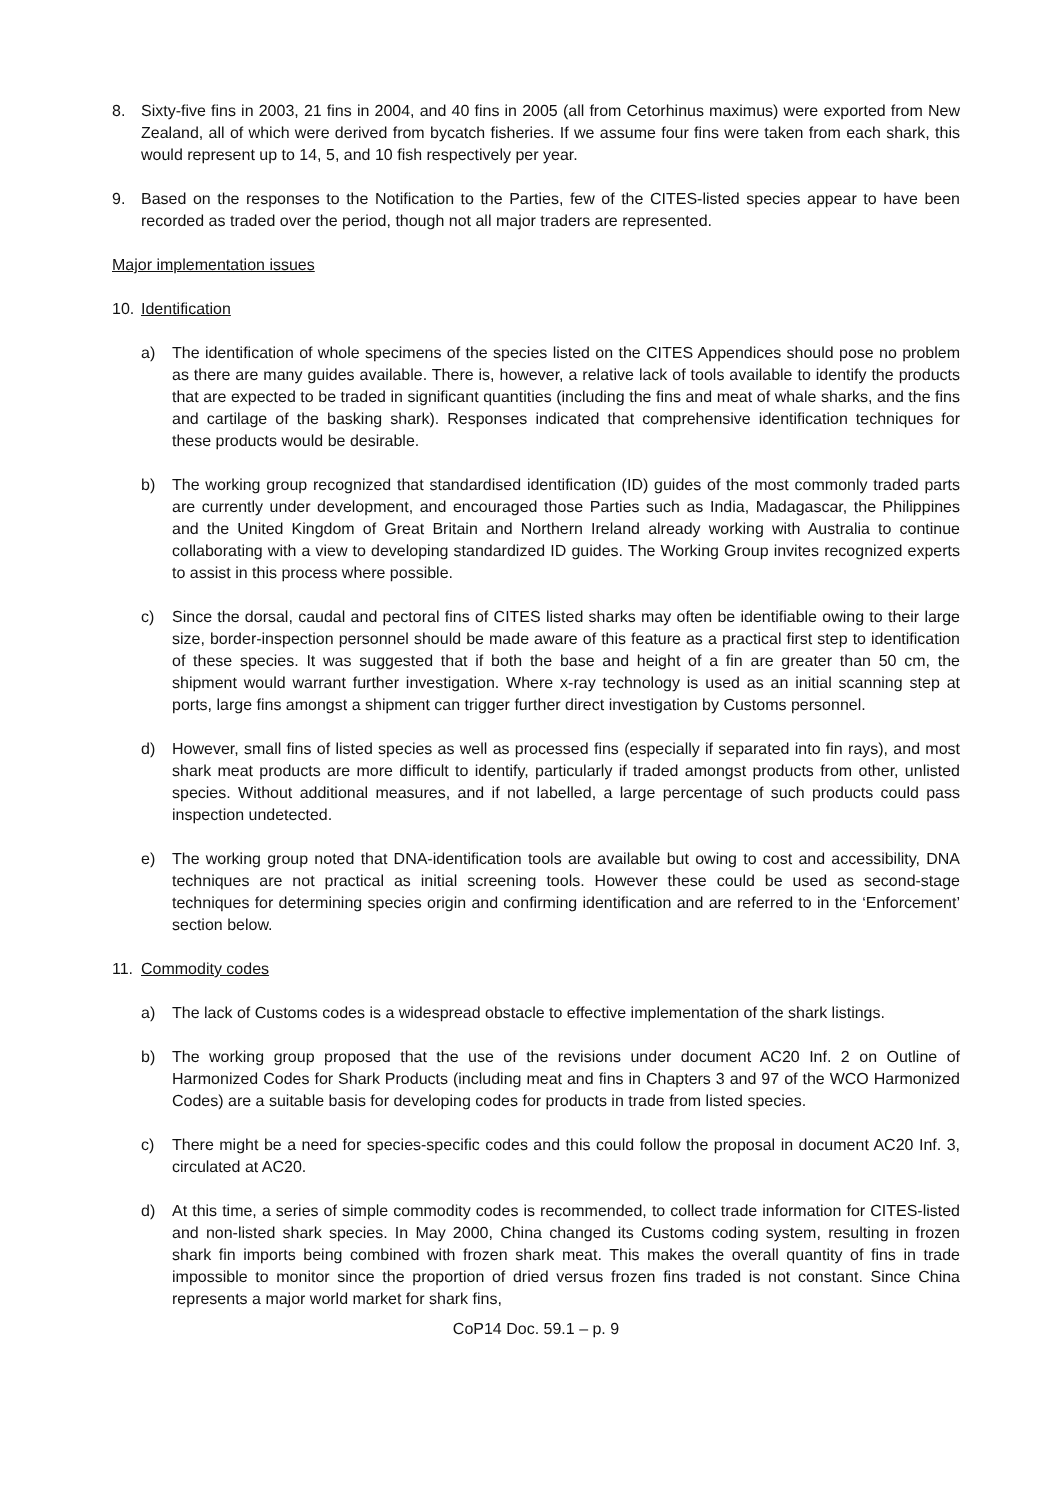8. Sixty-five fins in 2003, 21 fins in 2004, and 40 fins in 2005 (all from Cetorhinus maximus) were exported from New Zealand, all of which were derived from bycatch fisheries. If we assume four fins were taken from each shark, this would represent up to 14, 5, and 10 fish respectively per year.
9. Based on the responses to the Notification to the Parties, few of the CITES-listed species appear to have been recorded as traded over the period, though not all major traders are represented.
Major implementation issues
10. Identification
a) The identification of whole specimens of the species listed on the CITES Appendices should pose no problem as there are many guides available. There is, however, a relative lack of tools available to identify the products that are expected to be traded in significant quantities (including the fins and meat of whale sharks, and the fins and cartilage of the basking shark). Responses indicated that comprehensive identification techniques for these products would be desirable.
b) The working group recognized that standardised identification (ID) guides of the most commonly traded parts are currently under development, and encouraged those Parties such as India, Madagascar, the Philippines and the United Kingdom of Great Britain and Northern Ireland already working with Australia to continue collaborating with a view to developing standardized ID guides. The Working Group invites recognized experts to assist in this process where possible.
c) Since the dorsal, caudal and pectoral fins of CITES listed sharks may often be identifiable owing to their large size, border-inspection personnel should be made aware of this feature as a practical first step to identification of these species. It was suggested that if both the base and height of a fin are greater than 50 cm, the shipment would warrant further investigation. Where x-ray technology is used as an initial scanning step at ports, large fins amongst a shipment can trigger further direct investigation by Customs personnel.
d) However, small fins of listed species as well as processed fins (especially if separated into fin rays), and most shark meat products are more difficult to identify, particularly if traded amongst products from other, unlisted species. Without additional measures, and if not labelled, a large percentage of such products could pass inspection undetected.
e) The working group noted that DNA-identification tools are available but owing to cost and accessibility, DNA techniques are not practical as initial screening tools. However these could be used as second-stage techniques for determining species origin and confirming identification and are referred to in the ‘Enforcement’ section below.
11. Commodity codes
a) The lack of Customs codes is a widespread obstacle to effective implementation of the shark listings.
b) The working group proposed that the use of the revisions under document AC20 Inf. 2 on Outline of Harmonized Codes for Shark Products (including meat and fins in Chapters 3 and 97 of the WCO Harmonized Codes) are a suitable basis for developing codes for products in trade from listed species.
c) There might be a need for species-specific codes and this could follow the proposal in document AC20 Inf. 3, circulated at AC20.
d) At this time, a series of simple commodity codes is recommended, to collect trade information for CITES-listed and non-listed shark species. In May 2000, China changed its Customs coding system, resulting in frozen shark fin imports being combined with frozen shark meat. This makes the overall quantity of fins in trade impossible to monitor since the proportion of dried versus frozen fins traded is not constant. Since China represents a major world market for shark fins,
CoP14 Doc. 59.1 – p. 9